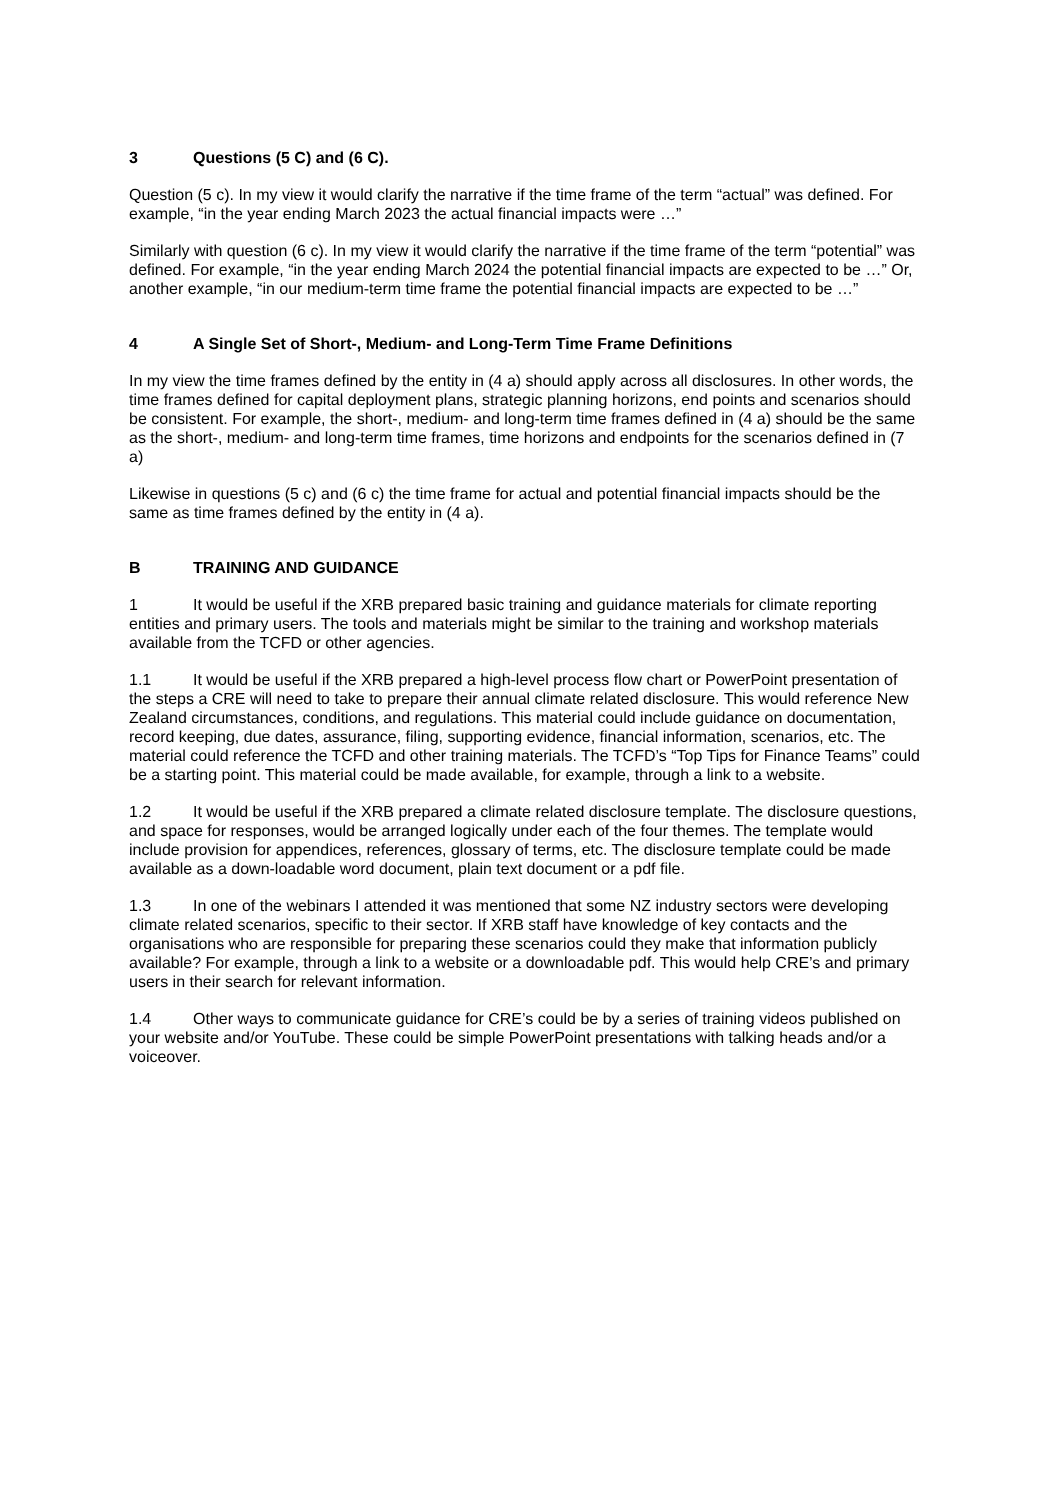3 Questions (5 C) and (6 C).
Question (5 c). In my view it would clarify the narrative if the time frame of the term “actual” was defined. For example, “in the year ending March 2023 the actual financial impacts were …”
Similarly with question (6 c). In my view it would clarify the narrative if the time frame of the term “potential” was defined. For example, “in the year ending March 2024 the potential financial impacts are expected to be …” Or, another example, “in our medium-term time frame the potential financial impacts are expected to be …”
4 A Single Set of Short-, Medium- and Long-Term Time Frame Definitions
In my view the time frames defined by the entity in (4 a) should apply across all disclosures. In other words, the time frames defined for capital deployment plans, strategic planning horizons, end points and scenarios should be consistent. For example, the short-, medium- and long-term time frames defined in (4 a) should be the same as the short-, medium- and long-term time frames, time horizons and endpoints for the scenarios defined in (7 a)
Likewise in questions (5 c) and (6 c) the time frame for actual and potential financial impacts should be the same as time frames defined by the entity in (4 a).
B TRAINING AND GUIDANCE
1 It would be useful if the XRB prepared basic training and guidance materials for climate reporting entities and primary users. The tools and materials might be similar to the training and workshop materials available from the TCFD or other agencies.
1.1 It would be useful if the XRB prepared a high-level process flow chart or PowerPoint presentation of the steps a CRE will need to take to prepare their annual climate related disclosure. This would reference New Zealand circumstances, conditions, and regulations. This material could include guidance on documentation, record keeping, due dates, assurance, filing, supporting evidence, financial information, scenarios, etc. The material could reference the TCFD and other training materials. The TCFD’s “Top Tips for Finance Teams” could be a starting point. This material could be made available, for example, through a link to a website.
1.2 It would be useful if the XRB prepared a climate related disclosure template. The disclosure questions, and space for responses, would be arranged logically under each of the four themes. The template would include provision for appendices, references, glossary of terms, etc. The disclosure template could be made available as a down-loadable word document, plain text document or a pdf file.
1.3 In one of the webinars I attended it was mentioned that some NZ industry sectors were developing climate related scenarios, specific to their sector. If XRB staff have knowledge of key contacts and the organisations who are responsible for preparing these scenarios could they make that information publicly available? For example, through a link to a website or a downloadable pdf. This would help CRE’s and primary users in their search for relevant information.
1.4 Other ways to communicate guidance for CRE’s could be by a series of training videos published on your website and/or YouTube. These could be simple PowerPoint presentations with talking heads and/or a voiceover.